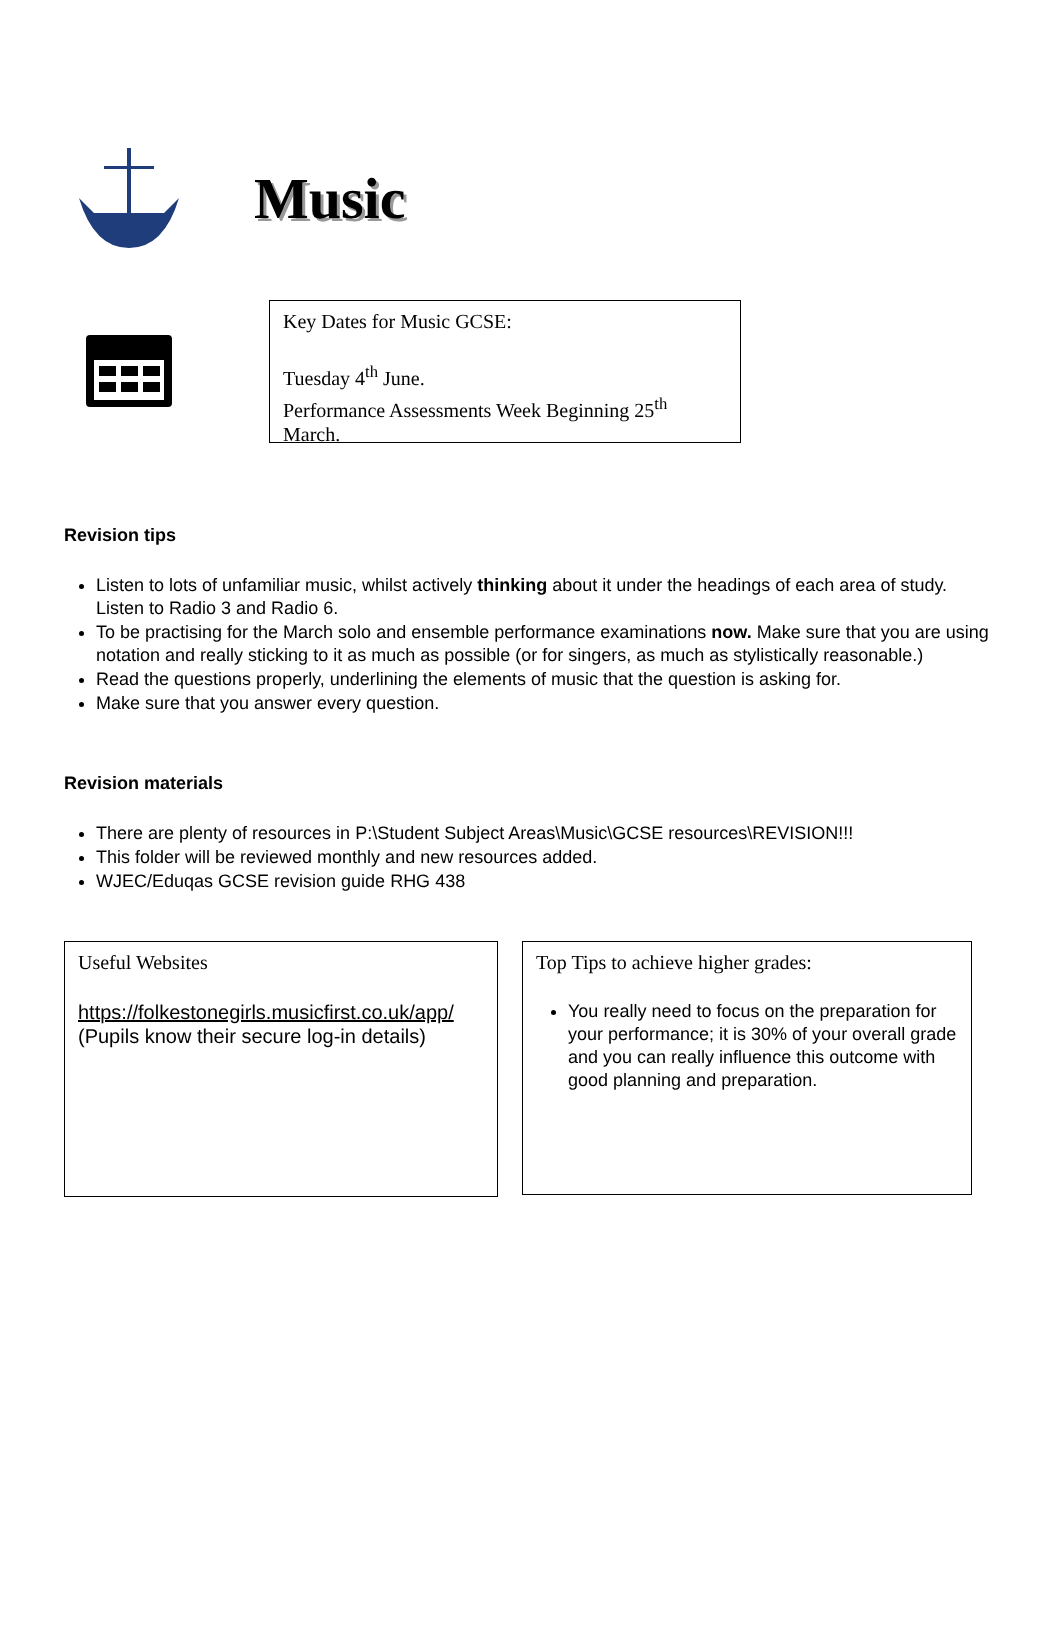Music
Key Dates for Music GCSE:
Tuesday 4<sup>th</sup> June.
Performance Assessments Week Beginning 25<sup>th</sup> March.
Revision tips
Listen to lots of unfamiliar music, whilst actively thinking about it under the headings of each area of study. Listen to Radio 3 and Radio 6.
To be practising for the March solo and ensemble performance examinations now. Make sure that you are using notation and really sticking to it as much as possible (or for singers, as much as stylistically reasonable.)
Read the questions properly, underlining the elements of music that the question is asking for.
Make sure that you answer every question.
Revision materials
There are plenty of resources in P:\Student Subject Areas\Music\GCSE resources\REVISION!!!
This folder will be reviewed monthly and new resources added.
WJEC/Eduqas GCSE revision guide RHG 438
Useful Websites
https://folkestonegirls.musicfirst.co.uk/app/
(Pupils know their secure log-in details)
Top Tips to achieve higher grades:
You really need to focus on the preparation for your performance; it is 30% of your overall grade and you can really influence this outcome with good planning and preparation.